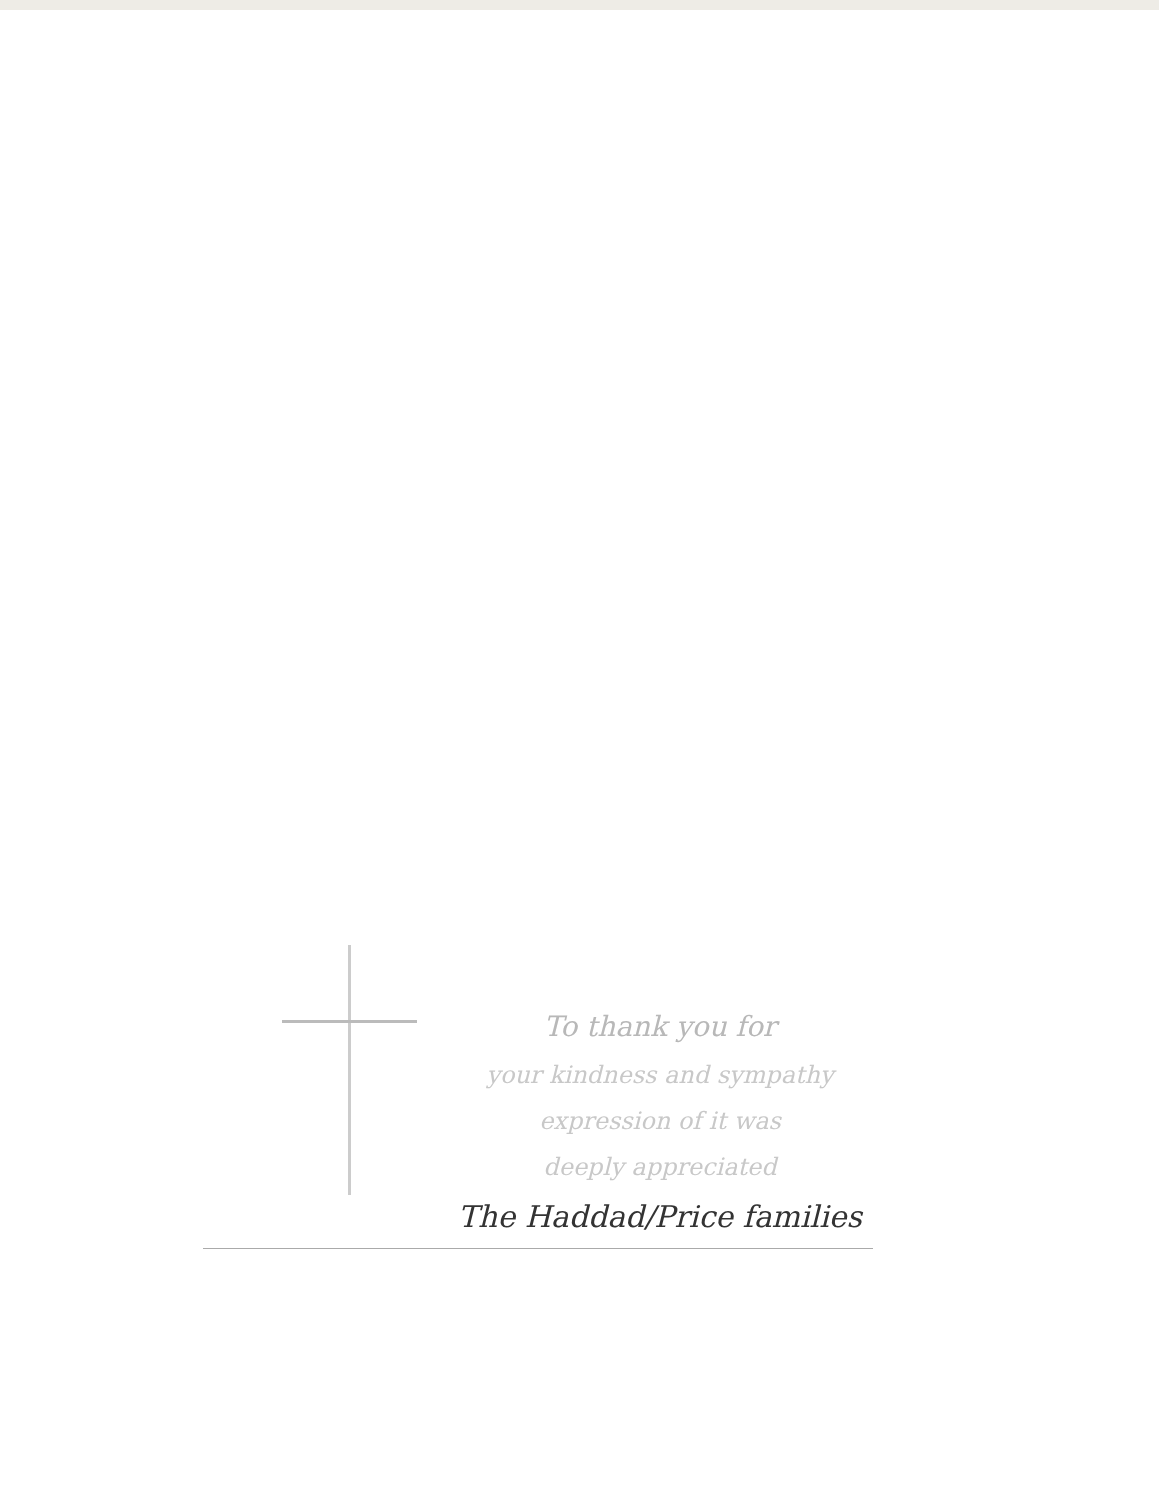To thank you for
your kindness and sympathy
expression of it was
deeply appreciated
The Haddad/Price families